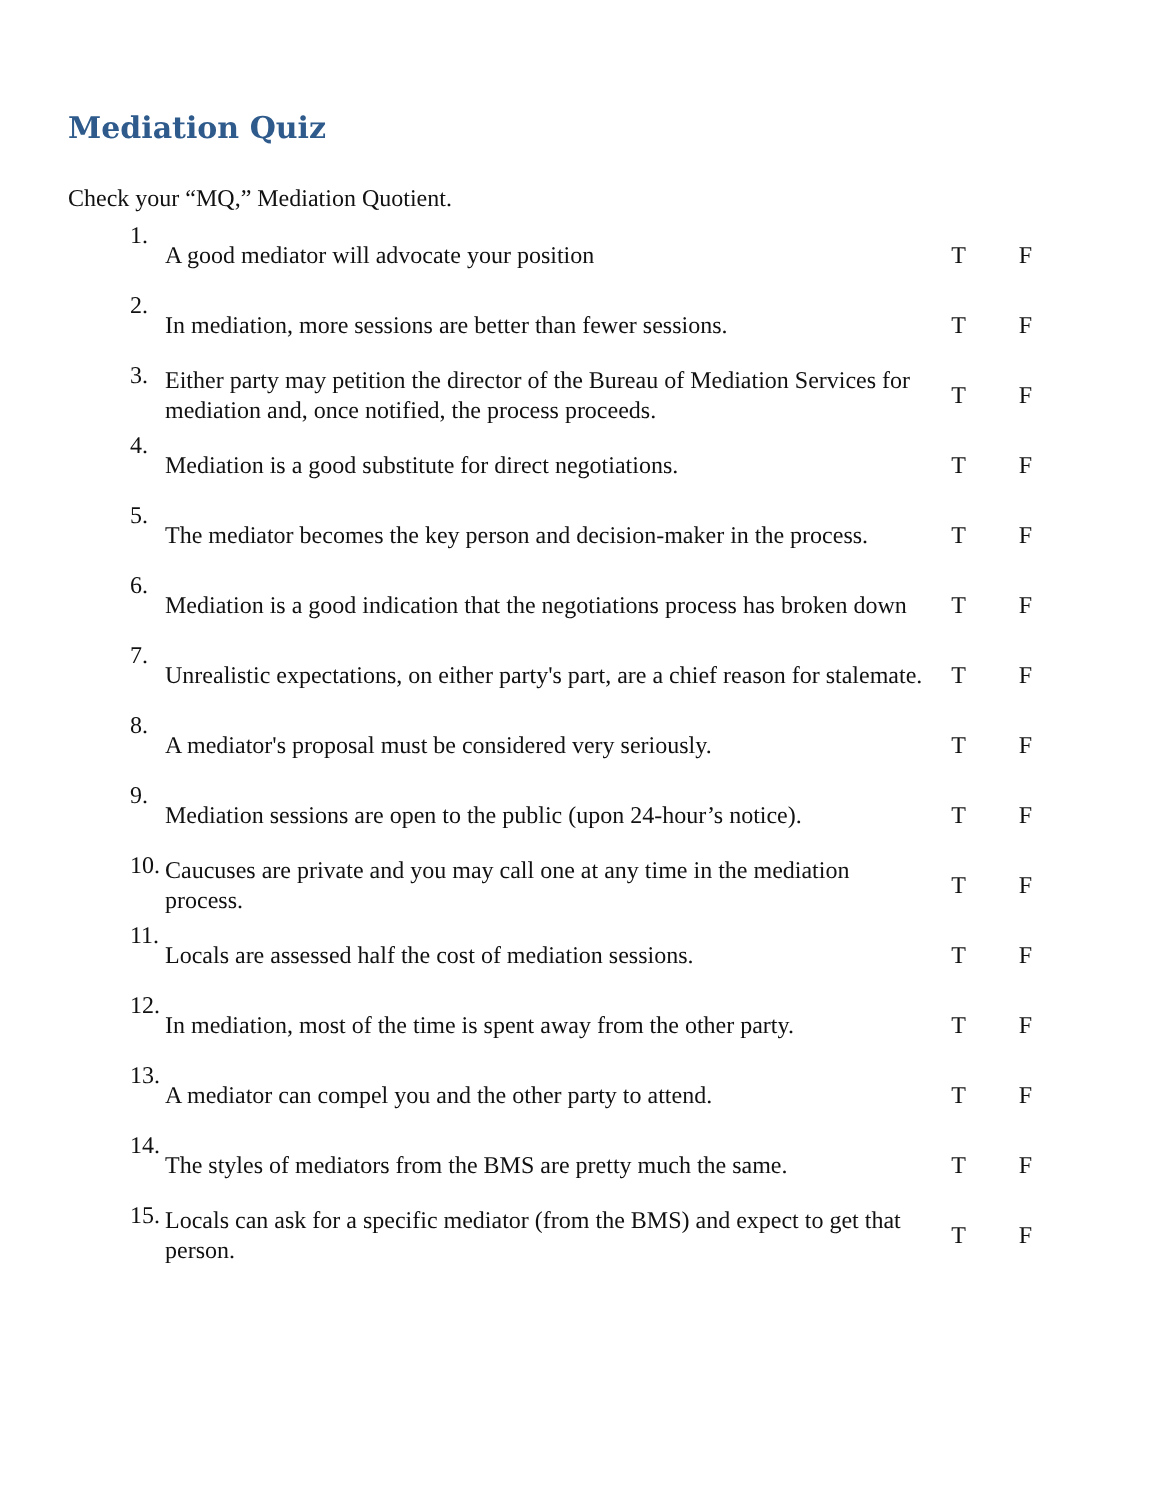Mediation Quiz
Check your “MQ,” Mediation Quotient.
| 1. | A good mediator will advocate your position | T | F |
| 2. | In mediation, more sessions are better than fewer sessions. | T | F |
| 3. | Either party may petition the director of the Bureau of Mediation Services for mediation and, once notified, the process proceeds. | T | F |
| 4. | Mediation is a good substitute for direct negotiations. | T | F |
| 5. | The mediator becomes the key person and decision-maker in the process. | T | F |
| 6. | Mediation is a good indication that the negotiations process has broken down | T | F |
| 7. | Unrealistic expectations, on either party's part, are a chief reason for stalemate. | T | F |
| 8. | A mediator's proposal must be considered very seriously. | T | F |
| 9. | Mediation sessions are open to the public (upon 24-hour’s notice). | T | F |
| 10. | Caucuses are private and you may call one at any time in the mediation process. | T | F |
| 11. | Locals are assessed half the cost of mediation sessions. | T | F |
| 12. | In mediation, most of the time is spent away from the other party. | T | F |
| 13. | A mediator can compel you and the other party to attend. | T | F |
| 14. | The styles of mediators from the BMS are pretty much the same. | T | F |
| 15. | Locals can ask for a specific mediator (from the BMS) and expect to get that person. | T | F |